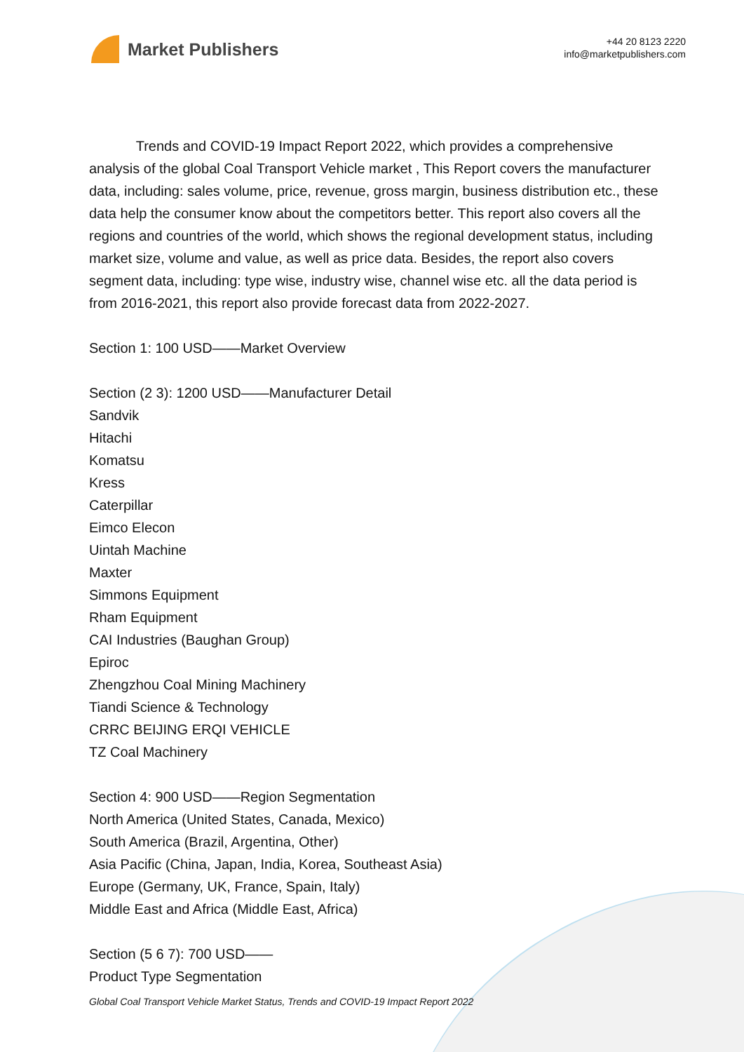Market Publishers
+44 20 8123 2220
info@marketpublishers.com
Trends and COVID-19 Impact Report 2022, which provides a comprehensive analysis of the global Coal Transport Vehicle market , This Report covers the manufacturer data, including: sales volume, price, revenue, gross margin, business distribution etc., these data help the consumer know about the competitors better. This report also covers all the regions and countries of the world, which shows the regional development status, including market size, volume and value, as well as price data. Besides, the report also covers segment data, including: type wise, industry wise, channel wise etc. all the data period is from 2016-2021, this report also provide forecast data from 2022-2027.
Section 1: 100 USD——Market Overview
Section (2 3): 1200 USD——Manufacturer Detail
Sandvik
Hitachi
Komatsu
Kress
Caterpillar
Eimco Elecon
Uintah Machine
Maxter
Simmons Equipment
Rham Equipment
CAI Industries (Baughan Group)
Epiroc
Zhengzhou Coal Mining Machinery
Tiandi Science & Technology
CRRC BEIJING ERQI VEHICLE
TZ Coal Machinery
Section 4: 900 USD——Region Segmentation
North America (United States, Canada, Mexico)
South America (Brazil, Argentina, Other)
Asia Pacific (China, Japan, India, Korea, Southeast Asia)
Europe (Germany, UK, France, Spain, Italy)
Middle East and Africa (Middle East, Africa)
Section (5 6 7): 700 USD——
Product Type Segmentation
Global Coal Transport Vehicle Market Status, Trends and COVID-19 Impact Report 2022